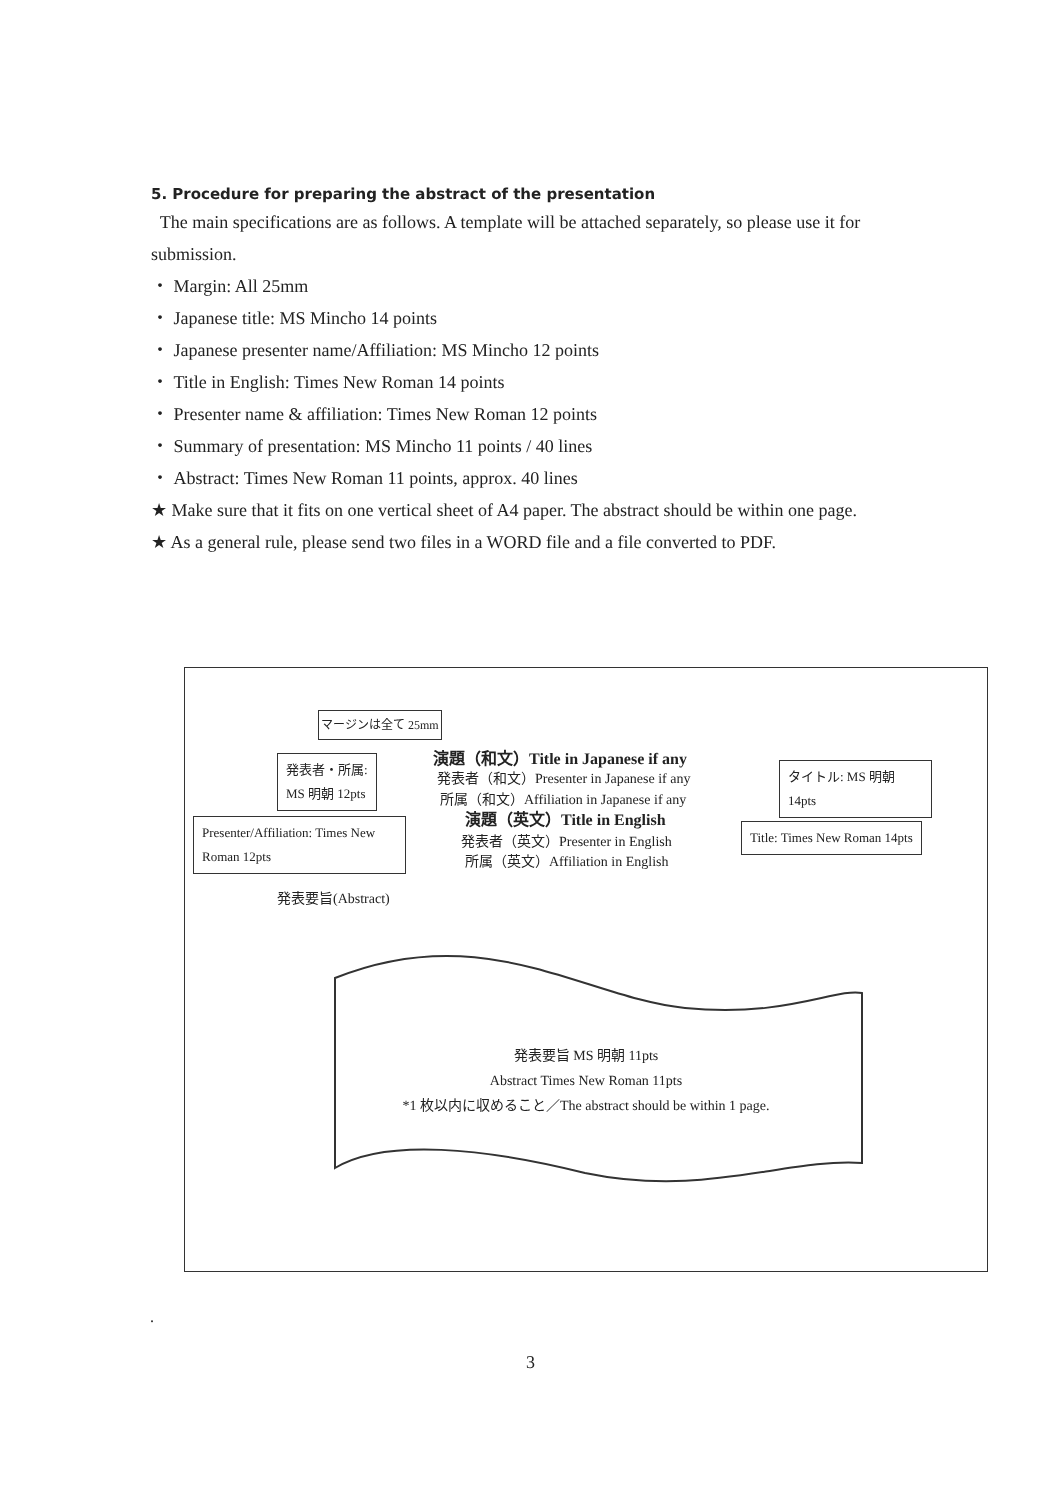5. Procedure for preparing the abstract of the presentation
The main specifications are as follows. A template will be attached separately, so please use it for submission.
・ Margin: All 25mm
・ Japanese title: MS Mincho 14 points
・ Japanese presenter name/Affiliation: MS Mincho 12 points
・ Title in English: Times New Roman 14 points
・ Presenter name & affiliation: Times New Roman 12 points
・ Summary of presentation: MS Mincho 11 points / 40 lines
・ Abstract: Times New Roman 11 points, approx. 40 lines
★ Make sure that it fits on one vertical sheet of A4 paper. The abstract should be within one page.
★ As a general rule, please send two files in a WORD file and a file converted to PDF.
マージンは全て 25mm
発表者・所属:
MS 明朝 12pts
Presenter/Affiliation: Times New Roman 12pts
演題（和文）Title in Japanese if any
発表者（和文）Presenter in Japanese if any
所属（和文）Affiliation in Japanese if any
演題（英文）Title in English
発表者（英文）Presenter in English
所属（英文）Affiliation in English
タイトル: MS 明朝
14pts
Title: Times New Roman 14pts
発表要旨(Abstract)
発表要旨 MS 明朝 11pts
Abstract Times New Roman 11pts
*1 枚以内に収めること／The abstract should be within 1 page.
.
3